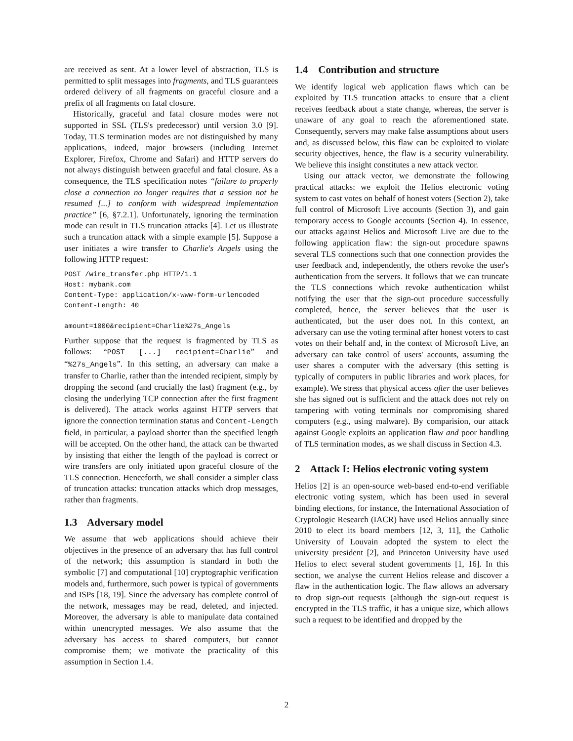are received as sent. At a lower level of abstraction, TLS is permitted to split messages into fragments, and TLS guarantees ordered delivery of all fragments on graceful closure and a prefix of all fragments on fatal closure.
Historically, graceful and fatal closure modes were not supported in SSL (TLS's predecessor) until version 3.0 [9]. Today, TLS termination modes are not distinguished by many applications, indeed, major browsers (including Internet Explorer, Firefox, Chrome and Safari) and HTTP servers do not always distinguish between graceful and fatal closure. As a consequence, the TLS specification notes “failure to properly close a connection no longer requires that a session not be resumed [...] to conform with widespread implementation practice” [6, §7.2.1]. Unfortunately, ignoring the termination mode can result in TLS truncation attacks [4]. Let us illustrate such a truncation attack with a simple example [5]. Suppose a user initiates a wire transfer to Charlie's Angels using the following HTTP request:
POST /wire_transfer.php HTTP/1.1
Host: mybank.com
Content-Type: application/x-www-form-urlencoded
Content-Length: 40

amount=1000&recipient=Charlie%27s_Angels
Further suppose that the request is fragmented by TLS as follows: “POST [...] recipient=Charlie” and “%27s_Angels”. In this setting, an adversary can make a transfer to Charlie, rather than the intended recipient, simply by dropping the second (and crucially the last) fragment (e.g., by closing the underlying TCP connection after the first fragment is delivered). The attack works against HTTP servers that ignore the connection termination status and Content-Length field, in particular, a payload shorter than the specified length will be accepted. On the other hand, the attack can be thwarted by insisting that either the length of the payload is correct or wire transfers are only initiated upon graceful closure of the TLS connection. Henceforth, we shall consider a simpler class of truncation attacks: truncation attacks which drop messages, rather than fragments.
1.3 Adversary model
We assume that web applications should achieve their objectives in the presence of an adversary that has full control of the network; this assumption is standard in both the symbolic [7] and computational [10] cryptographic verification models and, furthermore, such power is typical of governments and ISPs [18, 19]. Since the adversary has complete control of the network, messages may be read, deleted, and injected. Moreover, the adversary is able to manipulate data contained within unencrypted messages. We also assume that the adversary has access to shared computers, but cannot compromise them; we motivate the practicality of this assumption in Section 1.4.
1.4 Contribution and structure
We identify logical web application flaws which can be exploited by TLS truncation attacks to ensure that a client receives feedback about a state change, whereas, the server is unaware of any goal to reach the aforementioned state. Consequently, servers may make false assumptions about users and, as discussed below, this flaw can be exploited to violate security objectives, hence, the flaw is a security vulnerability. We believe this insight constitutes a new attack vector.
Using our attack vector, we demonstrate the following practical attacks: we exploit the Helios electronic voting system to cast votes on behalf of honest voters (Section 2), take full control of Microsoft Live accounts (Section 3), and gain temporary access to Google accounts (Section 4). In essence, our attacks against Helios and Microsoft Live are due to the following application flaw: the sign-out procedure spawns several TLS connections such that one connection provides the user feedback and, independently, the others revoke the user's authentication from the servers. It follows that we can truncate the TLS connections which revoke authentication whilst notifying the user that the sign-out procedure successfully completed, hence, the server believes that the user is authenticated, but the user does not. In this context, an adversary can use the voting terminal after honest voters to cast votes on their behalf and, in the context of Microsoft Live, an adversary can take control of users' accounts, assuming the user shares a computer with the adversary (this setting is typically of computers in public libraries and work places, for example). We stress that physical access after the user believes she has signed out is sufficient and the attack does not rely on tampering with voting terminals nor compromising shared computers (e.g., using malware). By comparision, our attack against Google exploits an application flaw and poor handling of TLS termination modes, as we shall discuss in Section 4.3.
2 Attack I: Helios electronic voting system
Helios [2] is an open-source web-based end-to-end verifiable electronic voting system, which has been used in several binding elections, for instance, the International Association of Cryptologic Research (IACR) have used Helios annually since 2010 to elect its board members [12, 3, 11], the Catholic University of Louvain adopted the system to elect the university president [2], and Princeton University have used Helios to elect several student governments [1, 16]. In this section, we analyse the current Helios release and discover a flaw in the authentication logic. The flaw allows an adversary to drop sign-out requests (although the sign-out request is encrypted in the TLS traffic, it has a unique size, which allows such a request to be identified and dropped by the
2